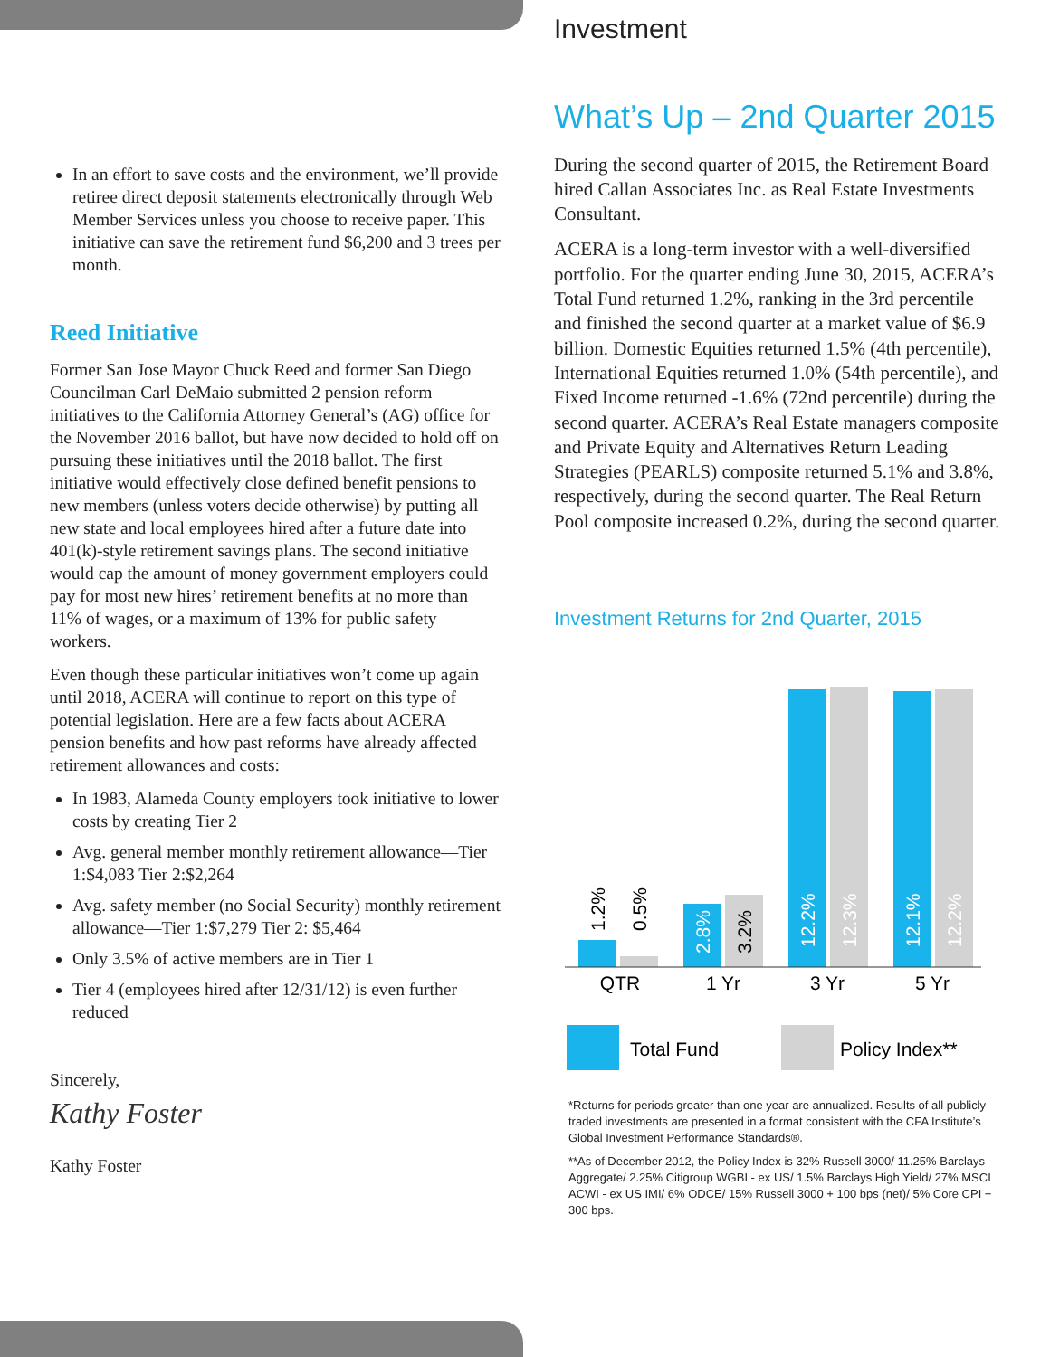In an effort to save costs and the environment, we’ll provide retiree direct deposit statements electronically through Web Member Services unless you choose to receive paper. This initiative can save the retirement fund $6,200 and 3 trees per month.
Reed Initiative
Former San Jose Mayor Chuck Reed and former San Diego Councilman Carl DeMaio submitted 2 pension reform initiatives to the California Attorney General’s (AG) office for the November 2016 ballot, but have now decided to hold off on pursuing these initiatives until the 2018 ballot. The first initiative would effectively close defined benefit pensions to new members (unless voters decide otherwise) by putting all new state and local employees hired after a future date into 401(k)-style retirement savings plans. The second initiative would cap the amount of money government employers could pay for most new hires’ retirement benefits at no more than 11% of wages, or a maximum of 13% for public safety workers.
Even though these particular initiatives won’t come up again until 2018, ACERA will continue to report on this type of potential legislation. Here are a few facts about ACERA pension benefits and how past reforms have already affected retirement allowances and costs:
In 1983, Alameda County employers took initiative to lower costs by creating Tier 2
Avg. general member monthly retirement allowance—Tier 1:$4,083 Tier 2:$2,264
Avg. safety member (no Social Security) monthly retirement allowance—Tier 1:$7,279 Tier 2: $5,464
Only 3.5% of active members are in Tier 1
Tier 4 (employees hired after 12/31/12) is even further reduced
Sincerely,
Kathy Foster
Kathy Foster
Investment
What’s Up – 2nd Quarter 2015
During the second quarter of 2015, the Retirement Board hired Callan Associates Inc. as Real Estate Investments Consultant.
ACERA is a long-term investor with a well-diversified portfolio. For the quarter ending June 30, 2015, ACERA’s Total Fund returned 1.2%, ranking in the 3rd percentile and finished the second quarter at a market value of $6.9 billion. Domestic Equities returned 1.5% (4th percentile), International Equities returned 1.0% (54th percentile), and Fixed Income returned -1.6% (72nd percentile) during the second quarter. ACERA’s Real Estate managers composite and Private Equity and Alternatives Return Leading Strategies (PEARLS) composite returned 5.1% and 3.8%, respectively, during the second quarter. The Real Return Pool composite increased 0.2%, during the second quarter.
Investment Returns for 2nd Quarter, 2015
1.2%
0.5%
2.8%
3.2%
12.2%
12.3%
12.1%
12.2%
QTR
1 Yr
3 Yr
5 Yr
Total Fund
Policy Index**
*Returns for periods greater than one year are annualized. Results of all publicly traded investments are presented in a format consistent with the CFA Institute’s Global Investment Performance Standards®.
**As of December 2012, the Policy Index is 32% Russell 3000/ 11.25% Barclays Aggregate/ 2.25% Citigroup WGBI - ex US/ 1.5% Barclays High Yield/ 27% MSCI ACWI - ex US IMI/ 6% ODCE/ 15% Russell 3000 + 100 bps (net)/ 5% Core CPI + 300 bps.